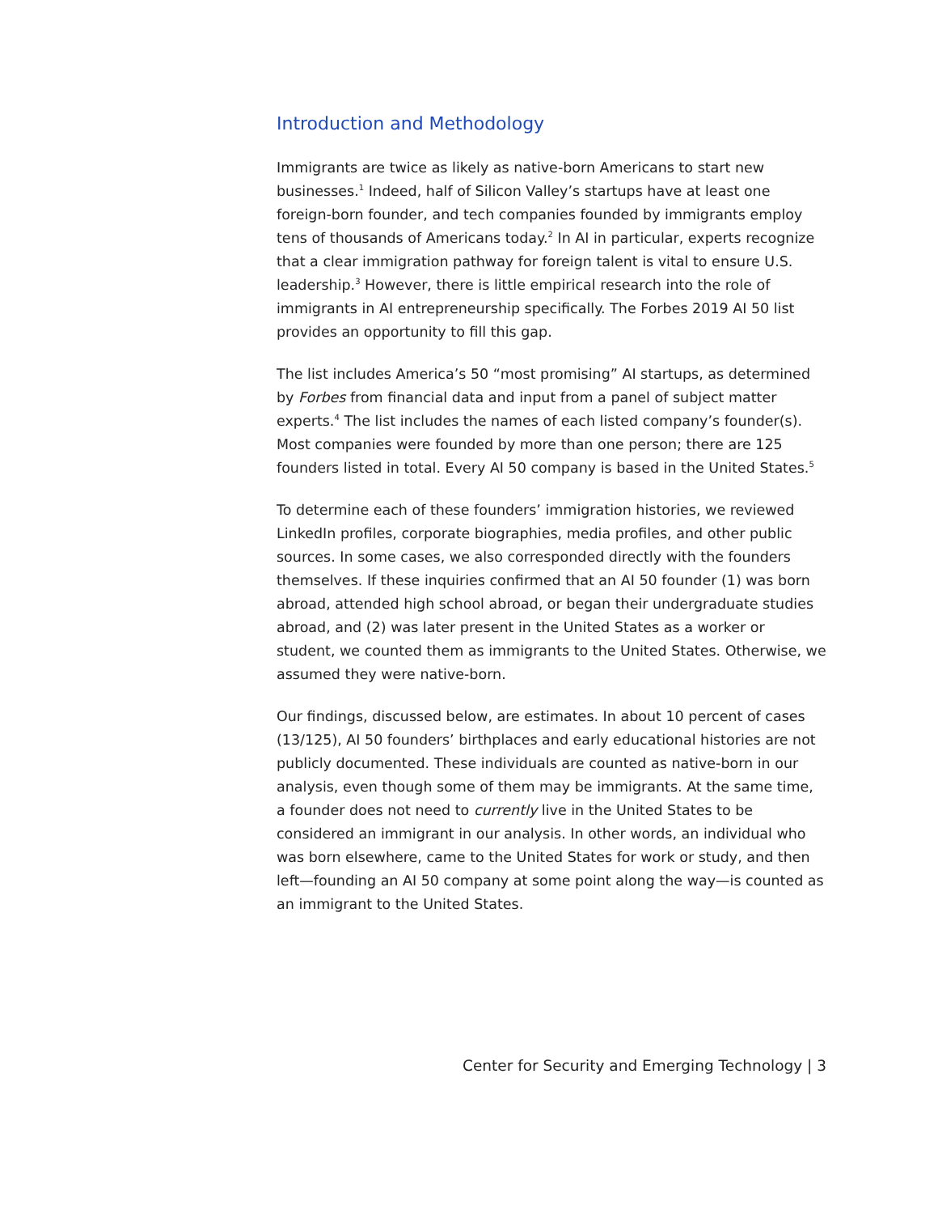Introduction and Methodology
Immigrants are twice as likely as native-born Americans to start new businesses.<sup>1</sup> Indeed, half of Silicon Valley’s startups have at least one foreign-born founder, and tech companies founded by immigrants employ tens of thousands of Americans today.<sup>2</sup> In AI in particular, experts recognize that a clear immigration pathway for foreign talent is vital to ensure U.S. leadership.<sup>3</sup> However, there is little empirical research into the role of immigrants in AI entrepreneurship specifically. The Forbes 2019 AI 50 list provides an opportunity to fill this gap.
The list includes America’s 50 “most promising” AI startups, as determined by Forbes from financial data and input from a panel of subject matter experts.<sup>4</sup> The list includes the names of each listed company’s founder(s). Most companies were founded by more than one person; there are 125 founders listed in total. Every AI 50 company is based in the United States.<sup>5</sup>
To determine each of these founders’ immigration histories, we reviewed LinkedIn profiles, corporate biographies, media profiles, and other public sources. In some cases, we also corresponded directly with the founders themselves. If these inquiries confirmed that an AI 50 founder (1) was born abroad, attended high school abroad, or began their undergraduate studies abroad, and (2) was later present in the United States as a worker or student, we counted them as immigrants to the United States. Otherwise, we assumed they were native-born.
Our findings, discussed below, are estimates. In about 10 percent of cases (13/125), AI 50 founders’ birthplaces and early educational histories are not publicly documented. These individuals are counted as native-born in our analysis, even though some of them may be immigrants. At the same time, a founder does not need to currently live in the United States to be considered an immigrant in our analysis. In other words, an individual who was born elsewhere, came to the United States for work or study, and then left—founding an AI 50 company at some point along the way—is counted as an immigrant to the United States.
Center for Security and Emerging Technology | 3